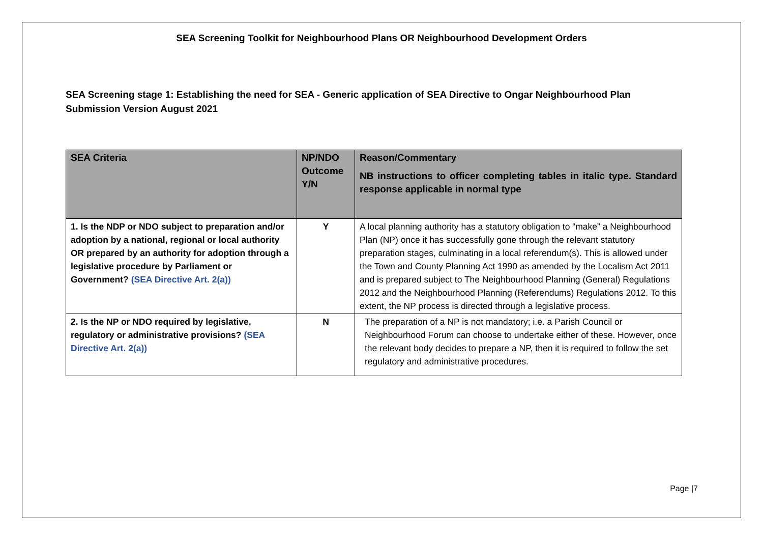SEA Screening Toolkit for Neighbourhood Plans OR Neighbourhood Development Orders
SEA Screening stage 1: Establishing the need for SEA - Generic application of SEA Directive to Ongar Neighbourhood Plan Submission Version August 2021
| SEA Criteria | NP/NDO Outcome Y/N | Reason/Commentary NB instructions to officer completing tables in italic type. Standard response applicable in normal type |
| --- | --- | --- |
| 1. Is the NDP or NDO subject to preparation and/or adoption by a national, regional or local authority OR prepared by an authority for adoption through a legislative procedure by Parliament or Government? (SEA Directive Art. 2(a)) | Y | A local planning authority has a statutory obligation to “make” a Neighbourhood Plan (NP) once it has successfully gone through the relevant statutory preparation stages, culminating in a local referendum(s). This is allowed under the Town and County Planning Act 1990 as amended by the Localism Act 2011 and is prepared subject to The Neighbourhood Planning (General) Regulations 2012 and the Neighbourhood Planning (Referendums) Regulations 2012. To this extent, the NP process is directed through a legislative process. |
| 2. Is the NP or NDO required by legislative, regulatory or administrative provisions? (SEA Directive Art. 2(a)) | N | The preparation of a NP is not mandatory; i.e. a Parish Council or Neighbourhood Forum can choose to undertake either of these. However, once the relevant body decides to prepare a NP, then it is required to follow the set regulatory and administrative procedures. |
Page |7